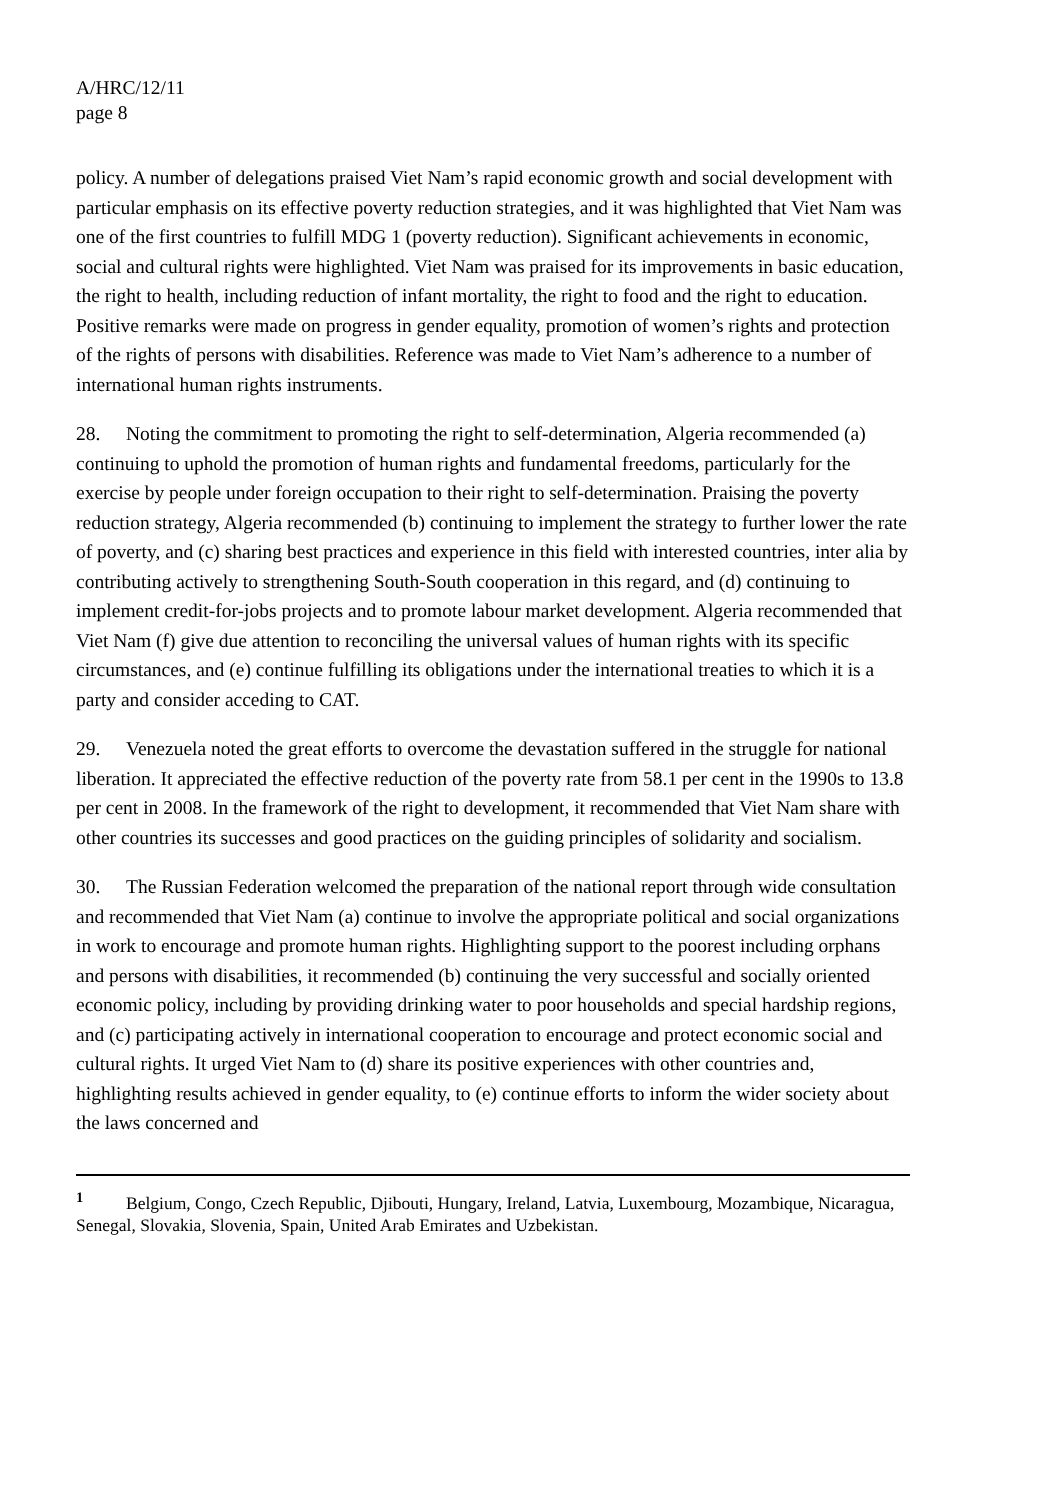A/HRC/12/11
page 8
policy. A number of delegations praised Viet Nam’s rapid economic growth and social development with particular emphasis on its effective poverty reduction strategies, and it was highlighted that Viet Nam was one of the first countries to fulfill MDG 1 (poverty reduction). Significant achievements in economic, social and cultural rights were highlighted. Viet Nam was praised for its improvements in basic education, the right to health, including reduction of infant mortality, the right to food and the right to education. Positive remarks were made on progress in gender equality, promotion of women’s rights and protection of the rights of persons with disabilities. Reference was made to Viet Nam’s adherence to a number of international human rights instruments.
28. Noting the commitment to promoting the right to self-determination, Algeria recommended (a) continuing to uphold the promotion of human rights and fundamental freedoms, particularly for the exercise by people under foreign occupation to their right to self-determination. Praising the poverty reduction strategy, Algeria recommended (b) continuing to implement the strategy to further lower the rate of poverty, and (c) sharing best practices and experience in this field with interested countries, inter alia by contributing actively to strengthening South-South cooperation in this regard, and (d) continuing to implement credit-for-jobs projects and to promote labour market development. Algeria recommended that Viet Nam (f) give due attention to reconciling the universal values of human rights with its specific circumstances, and (e) continue fulfilling its obligations under the international treaties to which it is a party and consider acceding to CAT.
29. Venezuela noted the great efforts to overcome the devastation suffered in the struggle for national liberation. It appreciated the effective reduction of the poverty rate from 58.1 per cent in the 1990s to 13.8 per cent in 2008. In the framework of the right to development, it recommended that Viet Nam share with other countries its successes and good practices on the guiding principles of solidarity and socialism.
30. The Russian Federation welcomed the preparation of the national report through wide consultation and recommended that Viet Nam (a) continue to involve the appropriate political and social organizations in work to encourage and promote human rights. Highlighting support to the poorest including orphans and persons with disabilities, it recommended (b) continuing the very successful and socially oriented economic policy, including by providing drinking water to poor households and special hardship regions, and (c) participating actively in international cooperation to encourage and protect economic social and cultural rights. It urged Viet Nam to (d) share its positive experiences with other countries and, highlighting results achieved in gender equality, to (e) continue efforts to inform the wider society about the laws concerned and
<sup>1</sup> Belgium, Congo, Czech Republic, Djibouti, Hungary, Ireland, Latvia, Luxembourg, Mozambique, Nicaragua, Senegal, Slovakia, Slovenia, Spain, United Arab Emirates and Uzbekistan.